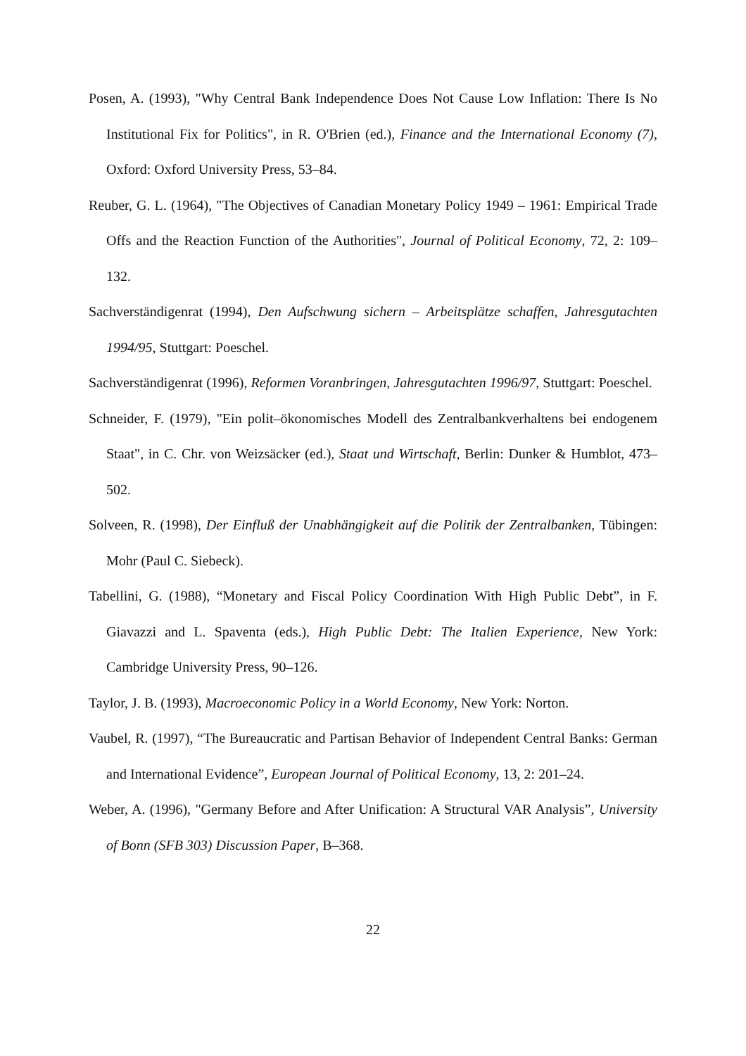Posen, A. (1993), "Why Central Bank Independence Does Not Cause Low Inflation: There Is No Institutional Fix for Politics", in R. O'Brien (ed.), Finance and the International Economy (7), Oxford: Oxford University Press, 53–84.
Reuber, G. L. (1964), "The Objectives of Canadian Monetary Policy 1949 – 1961: Empirical Trade Offs and the Reaction Function of the Authorities", Journal of Political Economy, 72, 2: 109–132.
Sachverständigenrat (1994), Den Aufschwung sichern – Arbeitsplätze schaffen, Jahresgutachten 1994/95, Stuttgart: Poeschel.
Sachverständigenrat (1996), Reformen Voranbringen, Jahresgutachten 1996/97, Stuttgart: Poeschel.
Schneider, F. (1979), "Ein polit–ökonomisches Modell des Zentralbankverhaltens bei endogenem Staat", in C. Chr. von Weizsäcker (ed.), Staat und Wirtschaft, Berlin: Dunker & Humblot, 473–502.
Solveen, R. (1998), Der Einfluß der Unabhängigkeit auf die Politik der Zentralbanken, Tübingen: Mohr (Paul C. Siebeck).
Tabellini, G. (1988), “Monetary and Fiscal Policy Coordination With High Public Debt”, in F. Giavazzi and L. Spaventa (eds.), High Public Debt: The Italien Experience, New York: Cambridge University Press, 90–126.
Taylor, J. B. (1993), Macroeconomic Policy in a World Economy, New York: Norton.
Vaubel, R. (1997), “The Bureaucratic and Partisan Behavior of Independent Central Banks: German and International Evidence”, European Journal of Political Economy, 13, 2: 201–24.
Weber, A. (1996), "Germany Before and After Unification: A Structural VAR Analysis”, University of Bonn (SFB 303) Discussion Paper, B–368.
22